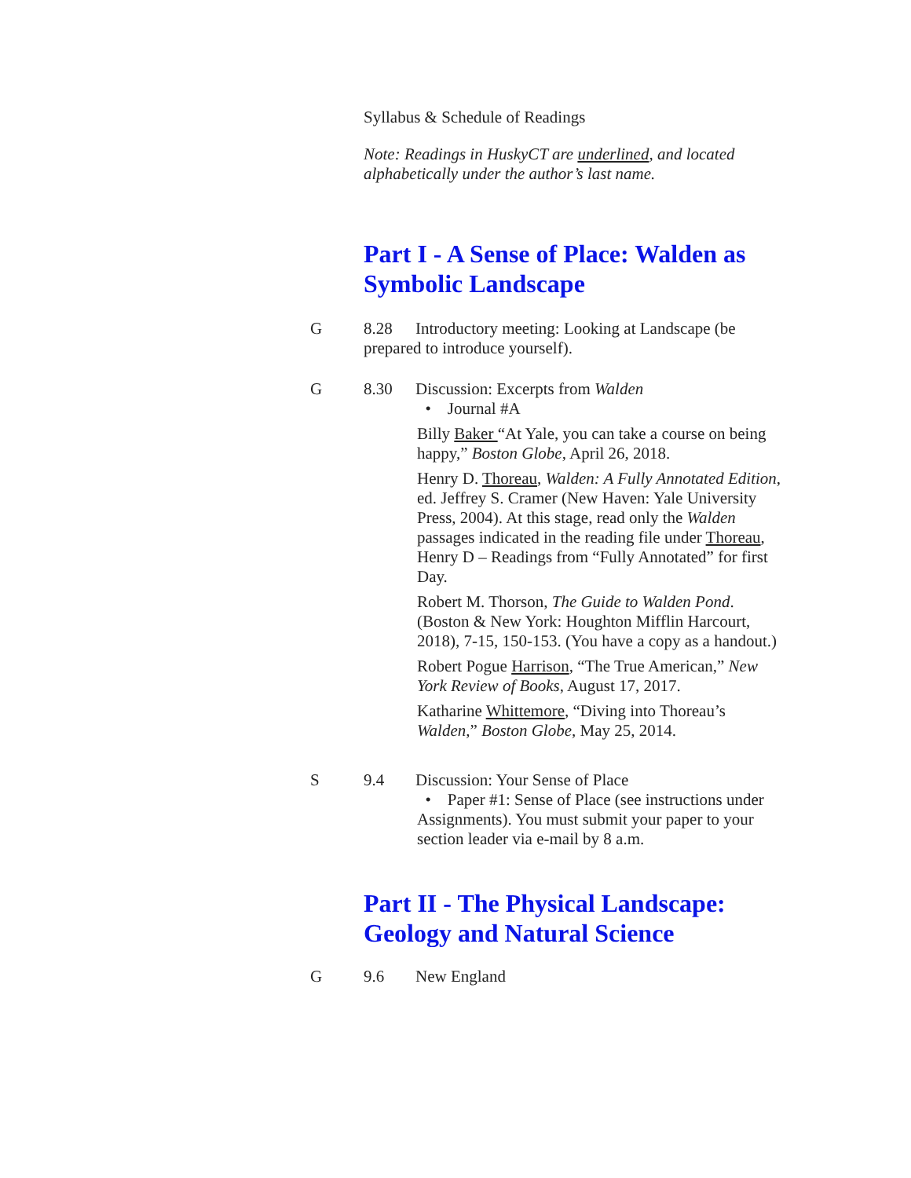Syllabus & Schedule of Readings
Note: Readings in HuskyCT are underlined, and located alphabetically under the author’s last name.
Part I - A Sense of Place: Walden as Symbolic Landscape
G 8.28 Introductory meeting: Looking at Landscape (be prepared to introduce yourself).
G 8.30 Discussion: Excerpts from Walden
• Journal #A
Billy Baker “At Yale, you can take a course on being happy,” Boston Globe, April 26, 2018.
Henry D. Thoreau, Walden: A Fully Annotated Edition, ed. Jeffrey S. Cramer (New Haven: Yale University Press, 2004). At this stage, read only the Walden passages indicated in the reading file under Thoreau, Henry D – Readings from “Fully Annotated” for first Day.
Robert M. Thorson, The Guide to Walden Pond. (Boston & New York: Houghton Mifflin Harcourt, 2018), 7-15, 150-153. (You have a copy as a handout.)
Robert Pogue Harrison, “The True American,” New York Review of Books, August 17, 2017.
Katharine Whittemore, “Diving into Thoreau’s Walden,” Boston Globe, May 25, 2014.
S 9.4 Discussion: Your Sense of Place
• Paper #1: Sense of Place (see instructions under Assignments). You must submit your paper to your section leader via e-mail by 8 a.m.
Part II - The Physical Landscape: Geology and Natural Science
G 9.6 New England